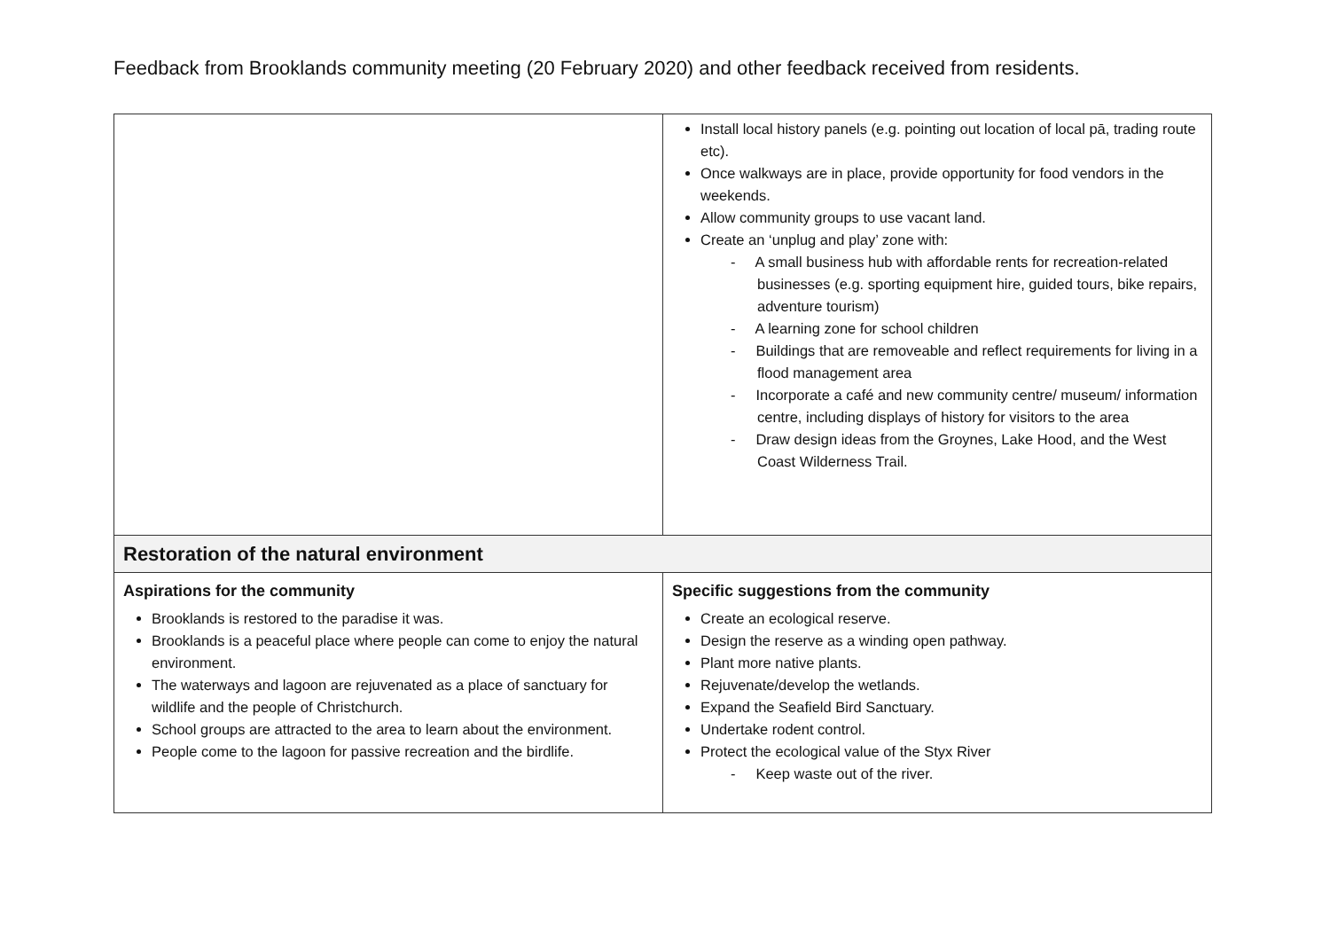Feedback from Brooklands community meeting (20 February 2020) and other feedback received from residents.
| | Install local history panels (e.g. pointing out location of local pā, trading route etc). Once walkways are in place, provide opportunity for food vendors in the weekends. Allow community groups to use vacant land. Create an ‘unplug and play’ zone with: - A small business hub with affordable rents for recreation-related businesses (e.g. sporting equipment hire, guided tours, bike repairs, adventure tourism) - A learning zone for school children - Buildings that are removeable and reflect requirements for living in a flood management area - Incorporate a café and new community centre/ museum/ information centre, including displays of history for visitors to the area - Draw design ideas from the Groynes, Lake Hood, and the West Coast Wilderness Trail. |
| Restoration of the natural environment | |
| Aspirations for the community Brooklands is restored to the paradise it was. Brooklands is a peaceful place where people can come to enjoy the natural environment. The waterways and lagoon are rejuvenated as a place of sanctuary for wildlife and the people of Christchurch. School groups are attracted to the area to learn about the environment. People come to the lagoon for passive recreation and the birdlife. | Specific suggestions from the community Create an ecological reserve. Design the reserve as a winding open pathway. Plant more native plants. Rejuvenate/develop the wetlands. Expand the Seafield Bird Sanctuary. Undertake rodent control. Protect the ecological value of the Styx River - Keep waste out of the river. |